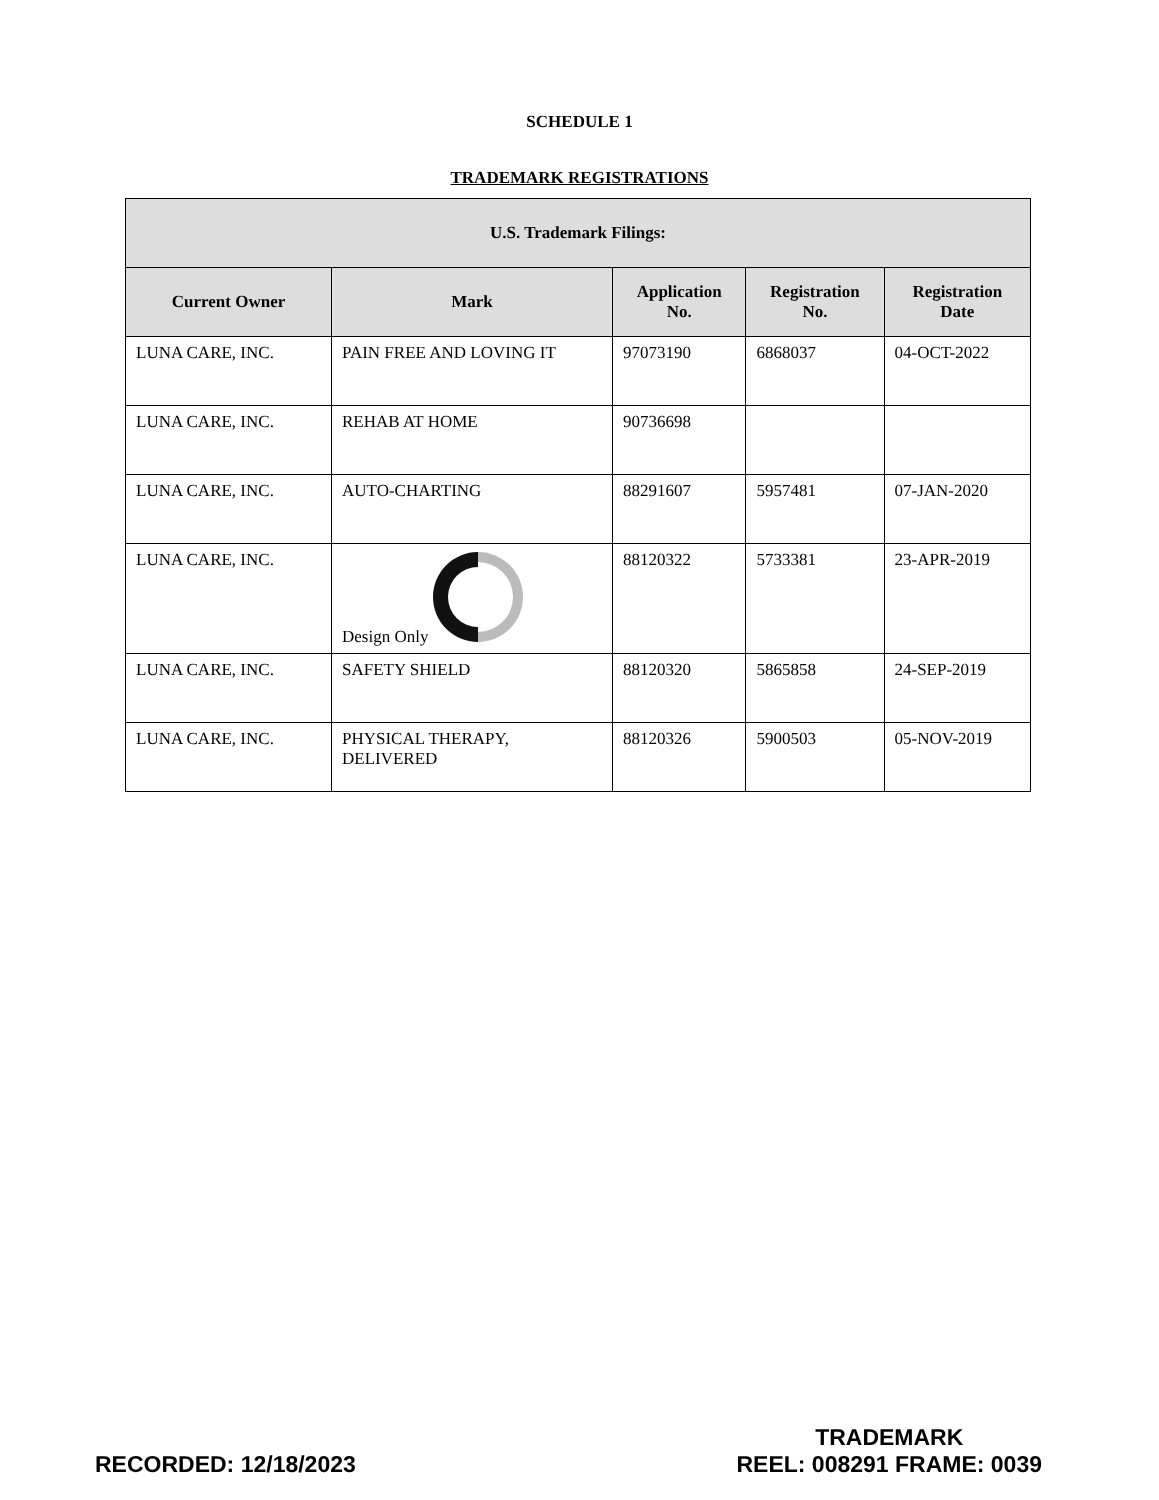SCHEDULE 1
TRADEMARK REGISTRATIONS
| U.S. Trademark Filings: | | | | |
| --- | --- | --- | --- | --- |
| Current Owner | Mark | Application No. | Registration No. | Registration Date |
| LUNA CARE, INC. | PAIN FREE AND LOVING IT | 97073190 | 6868037 | 04-OCT-2022 |
| LUNA CARE, INC. | REHAB AT HOME | 90736698 | | |
| LUNA CARE, INC. | AUTO-CHARTING | 88291607 | 5957481 | 07-JAN-2020 |
| LUNA CARE, INC. | Design Only | 88120322 | 5733381 | 23-APR-2019 |
| LUNA CARE, INC. | SAFETY SHIELD | 88120320 | 5865858 | 24-SEP-2019 |
| LUNA CARE, INC. | PHYSICAL THERAPY, DELIVERED | 88120326 | 5900503 | 05-NOV-2019 |
RECORDED: 12/18/2023
TRADEMARK
REEL: 008291 FRAME: 0039